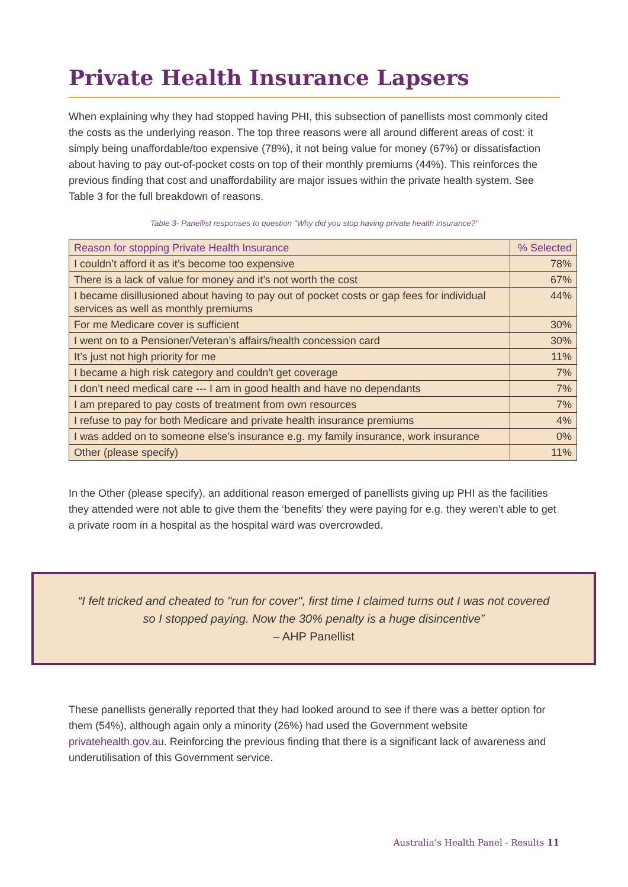Private Health Insurance Lapsers
When explaining why they had stopped having PHI, this subsection of panellists most commonly cited the costs as the underlying reason. The top three reasons were all around different areas of cost: it simply being unaffordable/too expensive (78%), it not being value for money (67%) or dissatisfaction about having to pay out-of-pocket costs on top of their monthly premiums (44%). This reinforces the previous finding that cost and unaffordability are major issues within the private health system. See Table 3 for the full breakdown of reasons.
Table 3- Panellist responses to question "Why did you stop having private health insurance?"
| Reason for stopping Private Health Insurance | % Selected |
| --- | --- |
| I couldn’t afford it as it’s become too expensive | 78% |
| There is a lack of value for money and it’s not worth the cost | 67% |
| I became disillusioned about having to pay out of pocket costs or gap fees for individual services as well as monthly premiums | 44% |
| For me Medicare cover is sufficient | 30% |
| I went on to a Pensioner/Veteran’s affairs/health concession card | 30% |
| It’s just not high priority for me | 11% |
| I became a high risk category and couldn't get coverage | 7% |
| I don’t need medical care --- I am in good health and have no dependants | 7% |
| I am prepared to pay costs of treatment from own resources | 7% |
| I refuse to pay for both Medicare and private health insurance premiums | 4% |
| I was added on to someone else’s insurance e.g. my family insurance, work insurance | 0% |
| Other (please specify) | 11% |
In the Other (please specify), an additional reason emerged of panellists giving up PHI as the facilities they attended were not able to give them the ‘benefits’ they were paying for e.g. they weren’t able to get a private room in a hospital as the hospital ward was overcrowded.
“I felt tricked and cheated to "run for cover", first time I claimed turns out I was not covered
so I stopped paying. Now the 30% penalty is a huge disincentive”
– AHP Panellist
These panellists generally reported that they had looked around to see if there was a better option for them (54%), although again only a minority (26%) had used the Government website privatehealth.gov.au. Reinforcing the previous finding that there is a significant lack of awareness and underutilisation of this Government service.
Australia’s Health Panel - Results 11